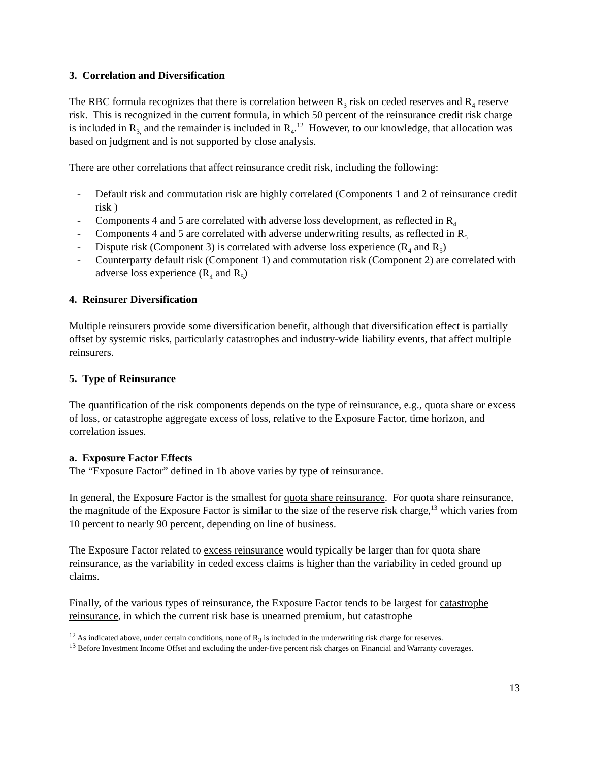3. Correlation and Diversification
The RBC formula recognizes that there is correlation between R<sub>3</sub> risk on ceded reserves and R<sub>4</sub> reserve risk. This is recognized in the current formula, in which 50 percent of the reinsurance credit risk charge is included in R<sub>3,</sub> and the remainder is included in R<sub>4</sub>.<sup>12</sup> However, to our knowledge, that allocation was based on judgment and is not supported by close analysis.
There are other correlations that affect reinsurance credit risk, including the following:
- Default risk and commutation risk are highly correlated (Components 1 and 2 of reinsurance credit risk )
- Components 4 and 5 are correlated with adverse loss development, as reflected in R<sub>4</sub>
- Components 4 and 5 are correlated with adverse underwriting results, as reflected in R<sub>5</sub>
- Dispute risk (Component 3) is correlated with adverse loss experience (R<sub>4</sub> and R<sub>5</sub>)
- Counterparty default risk (Component 1) and commutation risk (Component 2) are correlated with adverse loss experience (R<sub>4</sub> and R<sub>5</sub>)
4. Reinsurer Diversification
Multiple reinsurers provide some diversification benefit, although that diversification effect is partially offset by systemic risks, particularly catastrophes and industry-wide liability events, that affect multiple reinsurers.
5. Type of Reinsurance
The quantification of the risk components depends on the type of reinsurance, e.g., quota share or excess of loss, or catastrophe aggregate excess of loss, relative to the Exposure Factor, time horizon, and correlation issues.
a. Exposure Factor Effects
The “Exposure Factor” defined in 1b above varies by type of reinsurance.
In general, the Exposure Factor is the smallest for quota share reinsurance. For quota share reinsurance, the magnitude of the Exposure Factor is similar to the size of the reserve risk charge,<sup>13</sup> which varies from 10 percent to nearly 90 percent, depending on line of business.
The Exposure Factor related to excess reinsurance would typically be larger than for quota share reinsurance, as the variability in ceded excess claims is higher than the variability in ceded ground up claims.
Finally, of the various types of reinsurance, the Exposure Factor tends to be largest for catastrophe reinsurance, in which the current risk base is unearned premium, but catastrophe
<sup>12</sup> As indicated above, under certain conditions, none of R<sub>3</sub> is included in the underwriting risk charge for reserves.
<sup>13</sup> Before Investment Income Offset and excluding the under-five percent risk charges on Financial and Warranty coverages.
13